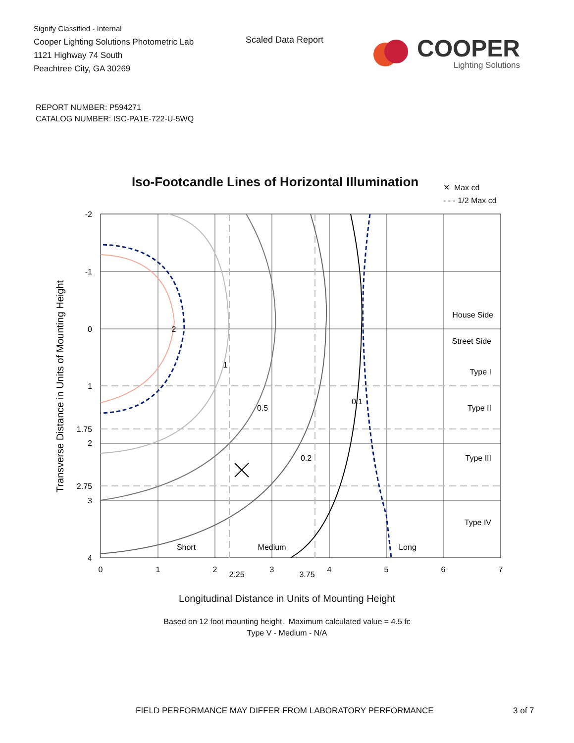Signify Classified - Internal
Cooper Lighting Solutions Photometric Lab
1121 Highway 74 South
Peachtree City, GA 30269
Scaled Data Report
COOPER
Lighting Solutions
REPORT NUMBER: P594271
CATALOG NUMBER: ISC-PA1E-722-U-5WQ
Iso-Footcandle Lines of Horizontal Illumination
✕ Max cd
- - - 1/2 Max cd
2
1
0.5
0.2
0.1
Short
Medium
Long
House Side
Street Side
Type I
Type II
Type III
Type IV
-2
-1
0
1
1.75
2
2.75
3
4
0
1
2
2.25
3
3.75
4
5
6
7
Transverse Distance in Units of Mounting Height
Longitudinal Distance in Units of Mounting Height
Based on 12 foot mounting height. Maximum calculated value = 4.5 fc
Type V - Medium - N/A
FIELD PERFORMANCE MAY DIFFER FROM LABORATORY PERFORMANCE
3 of 7